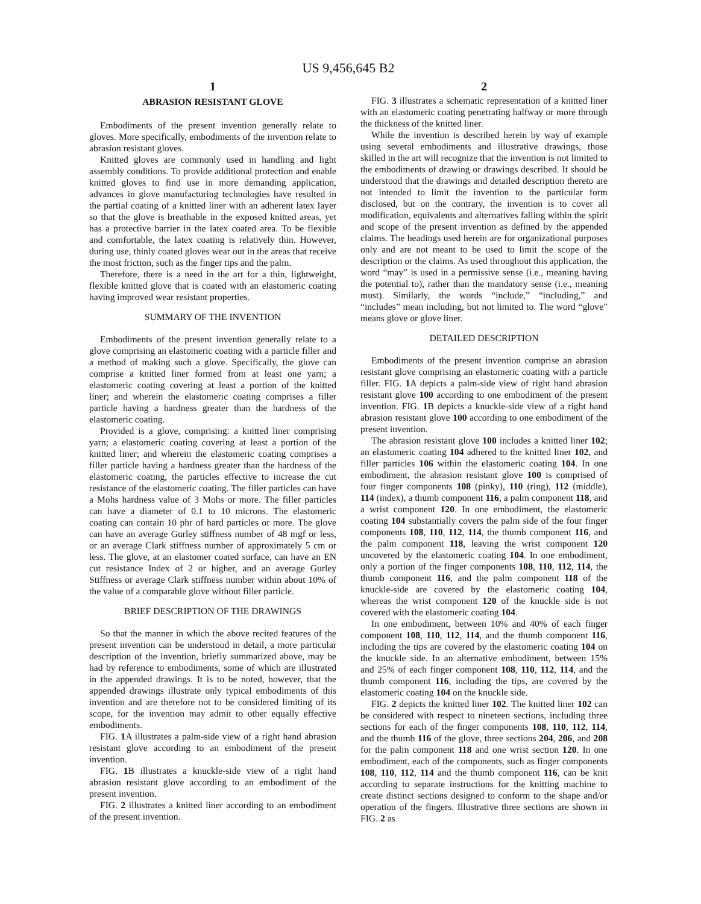US 9,456,645 B2
1
ABRASION RESISTANT GLOVE
Embodiments of the present invention generally relate to gloves. More specifically, embodiments of the invention relate to abrasion resistant gloves.
Knitted gloves are commonly used in handling and light assembly conditions. To provide additional protection and enable knitted gloves to find use in more demanding application, advances in glove manufacturing technologies have resulted in the partial coating of a knitted liner with an adherent latex layer so that the glove is breathable in the exposed knitted areas, yet has a protective barrier in the latex coated area. To be flexible and comfortable, the latex coating is relatively thin. However, during use, thinly coated gloves wear out in the areas that receive the most friction, such as the finger tips and the palm.
Therefore, there is a need in the art for a thin, lightweight, flexible knitted glove that is coated with an elastomeric coating having improved wear resistant properties.
SUMMARY OF THE INVENTION
Embodiments of the present invention generally relate to a glove comprising an elastomeric coating with a particle filler and a method of making such a glove. Specifically, the glove can comprise a knitted liner formed from at least one yarn; a elastomeric coating covering at least a portion of the knitted liner; and wherein the elastomeric coating comprises a filler particle having a hardness greater than the hardness of the elastomeric coating.
Provided is a glove, comprising: a knitted liner comprising yarn; a elastomeric coating covering at least a portion of the knitted liner; and wherein the elastomeric coating comprises a filler particle having a hardness greater than the hardness of the elastomeric coating, the particles effective to increase the cut resistance of the elastomeric coating. The filler particles can have a Mohs hardness value of 3 Mohs or more. The filler particles can have a diameter of 0.1 to 10 microns. The elastomeric coating can contain 10 phr of hard particles or more. The glove can have an average Gurley stiffness number of 48 mgf or less, or an average Clark stiffness number of approximately 5 cm or less. The glove, at an elastomer coated surface, can have an EN cut resistance Index of 2 or higher, and an average Gurley Stiffness or average Clark stiffness number within about 10% of the value of a comparable glove without filler particle.
BRIEF DESCRIPTION OF THE DRAWINGS
So that the manner in which the above recited features of the present invention can be understood in detail, a more particular description of the invention, briefly summarized above, may be had by reference to embodiments, some of which are illustrated in the appended drawings. It is to be noted, however, that the appended drawings illustrate only typical embodiments of this invention and are therefore not to be considered limiting of its scope, for the invention may admit to other equally effective embodiments.
FIG. 1 A illustrates a palm-side view of a right hand abrasion resistant glove according to an embodiment of the present invention.
FIG. 1 B illustrates a knuckle-side view of a right hand abrasion resistant glove according to an embodiment of the present invention.
FIG. 2 illustrates a knitted liner according to an embodiment of the present invention.
2
FIG. 3 illustrates a schematic representation of a knitted liner with an elastomeric coating penetrating halfway or more through the thickness of the knitted liner.
While the invention is described herein by way of example using several embodiments and illustrative drawings, those skilled in the art will recognize that the invention is not limited to the embodiments of drawing or drawings described. It should be understood that the drawings and detailed description thereto are not intended to limit the invention to the particular form disclosed, but on the contrary, the invention is to cover all modification, equivalents and alternatives falling within the spirit and scope of the present invention as defined by the appended claims. The headings used herein are for organizational purposes only and are not meant to be used to limit the scope of the description or the claims. As used throughout this application, the word “may” is used in a permissive sense (i.e., meaning having the potential to), rather than the mandatory sense (i.e., meaning must). Similarly, the words “include,” “including,” and “includes” mean including, but not limited to. The word “glove” means glove or glove liner.
DETAILED DESCRIPTION
Embodiments of the present invention comprise an abrasion resistant glove comprising an elastomeric coating with a particle filler. FIG. 1 A depicts a palm-side view of right hand abrasion resistant glove 100 according to one embodiment of the present invention. FIG. 1 B depicts a knuckle-side view of a right hand abrasion resistant glove 100 according to one embodiment of the present invention.
The abrasion resistant glove 100 includes a knitted liner 102; an elastomeric coating 104 adhered to the knitted liner 102, and filler particles 106 within the elastomeric coating 104. In one embodiment, the abrasion resistant glove 100 is comprised of four finger components 108 (pinky), 110 (ring), 112 (middle), 114 (index), a thumb component 116, a palm component 118, and a wrist component 120. In one embodiment, the elastomeric coating 104 substantially covers the palm side of the four finger components 108, 110, 112, 114, the thumb component 116, and the palm component 118, leaving the wrist component 120 uncovered by the elastomeric coating 104. In one embodiment, only a portion of the finger components 108, 110, 112, 114, the thumb component 116, and the palm component 118 of the knuckle-side are covered by the elastomeric coating 104, whereas the wrist component 120 of the knuckle side is not covered with the elastomeric coating 104.
In one embodiment, between 10% and 40% of each finger component 108, 110, 112, 114, and the thumb component 116, including the tips are covered by the elastomeric coating 104 on the knuckle side. In an alternative embodiment, between 15% and 25% of each finger component 108, 110, 112, 114, and the thumb component 116, including the tips, are covered by the elastomeric coating 104 on the knuckle side.
FIG. 2 depicts the knitted liner 102. The knitted liner 102 can be considered with respect to nineteen sections, including three sections for each of the finger components 108, 110, 112, 114, and the thumb 116 of the glove, three sections 204, 206, and 208 for the palm component 118 and one wrist section 120. In one embodiment, each of the components, such as finger components 108, 110, 112, 114 and the thumb component 116, can be knit according to separate instructions for the knitting machine to create distinct sections designed to conform to the shape and/or operation of the fingers. Illustrative three sections are shown in FIG. 2 as